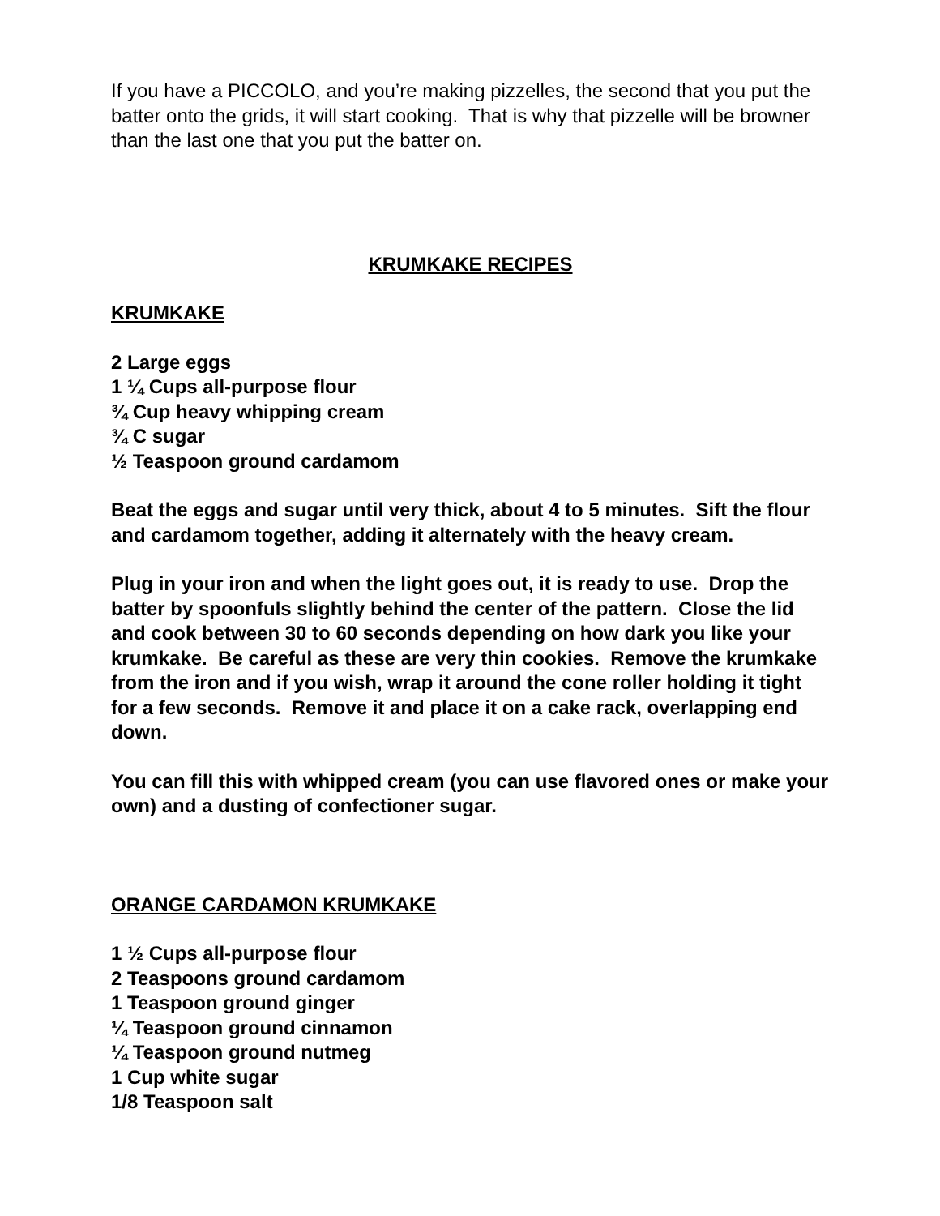If you have a PICCOLO, and you’re making pizzelles, the second that you put the batter onto the grids, it will start cooking. That is why that pizzelle will be browner than the last one that you put the batter on.
KRUMKAKE RECIPES
KRUMKAKE
2 Large eggs
1 ¼ Cups all-purpose flour
¾ Cup heavy whipping cream
¾ C sugar
½ Teaspoon ground cardamom
Beat the eggs and sugar until very thick, about 4 to 5 minutes. Sift the flour and cardamom together, adding it alternately with the heavy cream.
Plug in your iron and when the light goes out, it is ready to use. Drop the batter by spoonfuls slightly behind the center of the pattern. Close the lid and cook between 30 to 60 seconds depending on how dark you like your krumkake. Be careful as these are very thin cookies. Remove the krumkake from the iron and if you wish, wrap it around the cone roller holding it tight for a few seconds. Remove it and place it on a cake rack, overlapping end down.
You can fill this with whipped cream (you can use flavored ones or make your own) and a dusting of confectioner sugar.
ORANGE CARDAMON KRUMKAKE
1 ½ Cups all-purpose flour
2 Teaspoons ground cardamom
1 Teaspoon ground ginger
¼ Teaspoon ground cinnamon
¼ Teaspoon ground nutmeg
1 Cup white sugar
1/8 Teaspoon salt